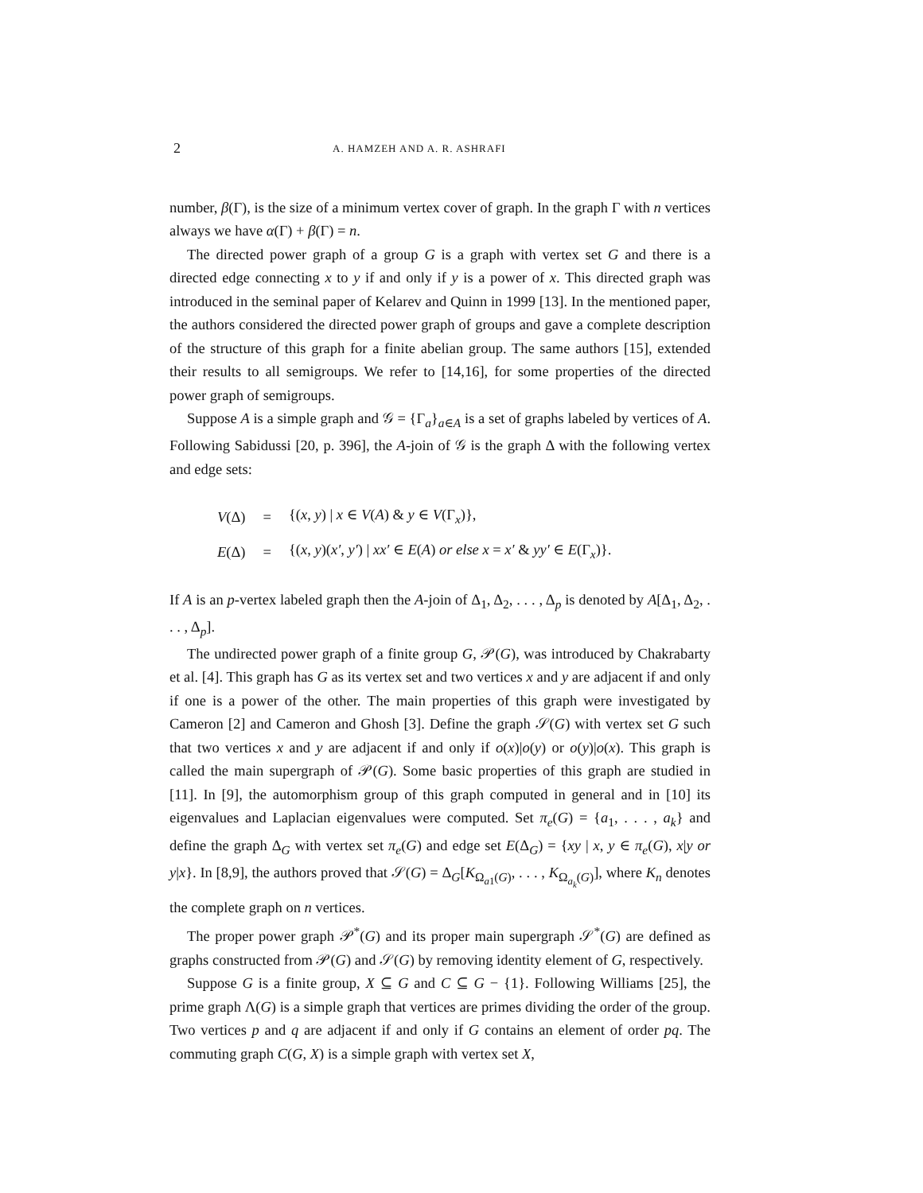2 A. HAMZEH AND A. R. ASHRAFI
number, β(Γ), is the size of a minimum vertex cover of graph. In the graph Γ with n vertices always we have α(Γ) + β(Γ) = n.
The directed power graph of a group G is a graph with vertex set G and there is a directed edge connecting x to y if and only if y is a power of x. This directed graph was introduced in the seminal paper of Kelarev and Quinn in 1999 [13]. In the mentioned paper, the authors considered the directed power graph of groups and gave a complete description of the structure of this graph for a finite abelian group. The same authors [15], extended their results to all semigroups. We refer to [14,16], for some properties of the directed power graph of semigroups.
Suppose A is a simple graph and 𝒢 = {Γ<sub>a</sub>}<sub>a∈A</sub> is a set of graphs labeled by vertices of A. Following Sabidussi [20, p. 396], the A-join of 𝒢 is the graph Δ with the following vertex and edge sets:
| V (Δ) | = | {( x , y ) / x ∈ V ( A ) & y ∈ V (Γ<sub>x</sub>)}, |
| E (Δ) | = | {( x , y )( x′ , y′ ) / xx′ ∈ E ( A ) or else x = x′ & yy′ ∈ E (Γ<sub>x</sub>)}. |
If A is an p-vertex labeled graph then the A-join of Δ<sub>1</sub>, Δ<sub>2</sub>, . . . , Δ<sub>p</sub> is denoted by A[Δ<sub>1</sub>, Δ<sub>2</sub>, . . . , Δ<sub>p</sub>].
The undirected power graph of a finite group G, 𝒫(G), was introduced by Chakrabarty et al. [4]. This graph has G as its vertex set and two vertices x and y are adjacent if and only if one is a power of the other. The main properties of this graph were investigated by Cameron [2] and Cameron and Ghosh [3]. Define the graph 𝒮(G) with vertex set G such that two vertices x and y are adjacent if and only if o(x)|o(y) or o(y)|o(x). This graph is called the main supergraph of 𝒫(G). Some basic properties of this graph are studied in [11]. In [9], the automorphism group of this graph computed in general and in [10] its eigenvalues and Laplacian eigenvalues were computed. Set π<sub>e</sub>(G) = {a<sub>1</sub>, . . . , a<sub>k</sub>} and define the graph Δ<sub>G</sub> with vertex set π<sub>e</sub>(G) and edge set E(Δ<sub>G</sub>) = {xy | x, y ∈ π<sub>e</sub>(G), x|y or y|x}. In [8,9], the authors proved that 𝒮(G) = Δ<sub>G</sub>[K<sub>Ω<sub>a1</sub>(G)</sub>, . . . , K<sub>Ω<sub>a<sub>k</sub></sub>(G)</sub>], where K<sub>n</sub> denotes the complete graph on n vertices.
The proper power graph 𝒫<sup>*</sup>(G) and its proper main supergraph 𝒮<sup>*</sup>(G) are defined as graphs constructed from 𝒫(G) and 𝒮(G) by removing identity element of G, respectively.
Suppose G is a finite group, X ⊆ G and C ⊆ G − {1}. Following Williams [25], the prime graph Λ(G) is a simple graph that vertices are primes dividing the order of the group. Two vertices p and q are adjacent if and only if G contains an element of order pq. The commuting graph C(G, X) is a simple graph with vertex set X,